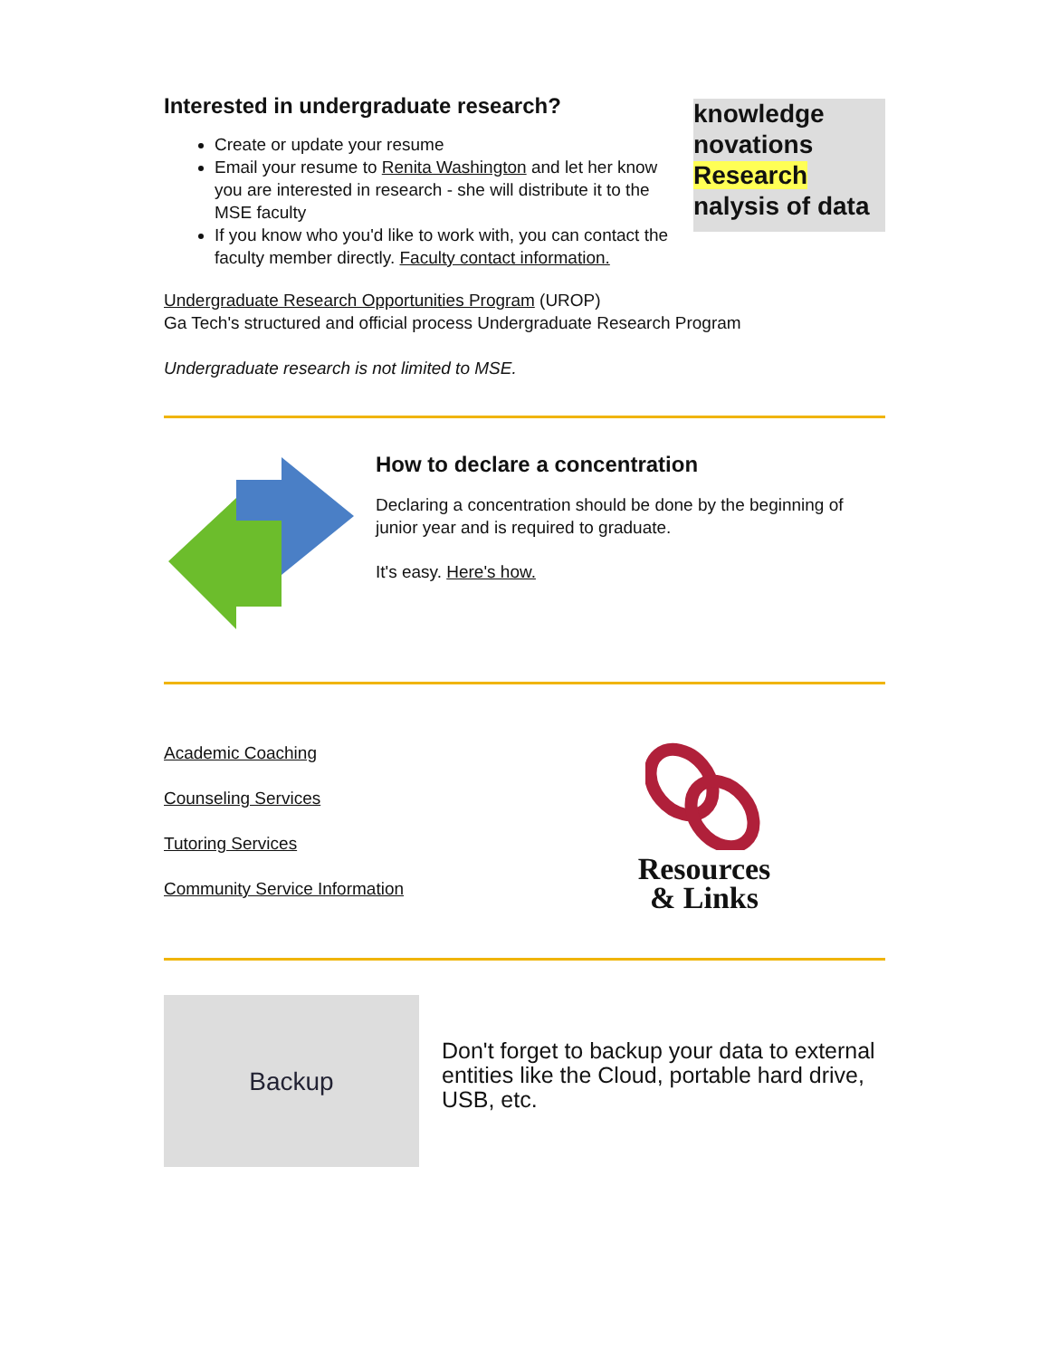Interested in undergraduate research?
Create or update your resume
Email your resume to Renita Washington and let her know you are interested in research - she will distribute it to the MSE faculty
If you know who you'd like to work with, you can contact the faculty member directly. Faculty contact information.
knowledge
novations Research
nalysis of data
Undergraduate Research Opportunities Program (UROP)
Ga Tech's structured and official process Undergraduate Research Program
Undergraduate research is not limited to MSE.
How to declare a concentration
Declaring a concentration should be done by the beginning of junior year and is required to graduate.
It's easy. Here's how.
Academic Coaching
Counseling Services
Tutoring Services
Community Service Information
Resources
& Links
Backup
Don't forget to backup your data to external entities like the Cloud, portable hard drive, USB, etc.